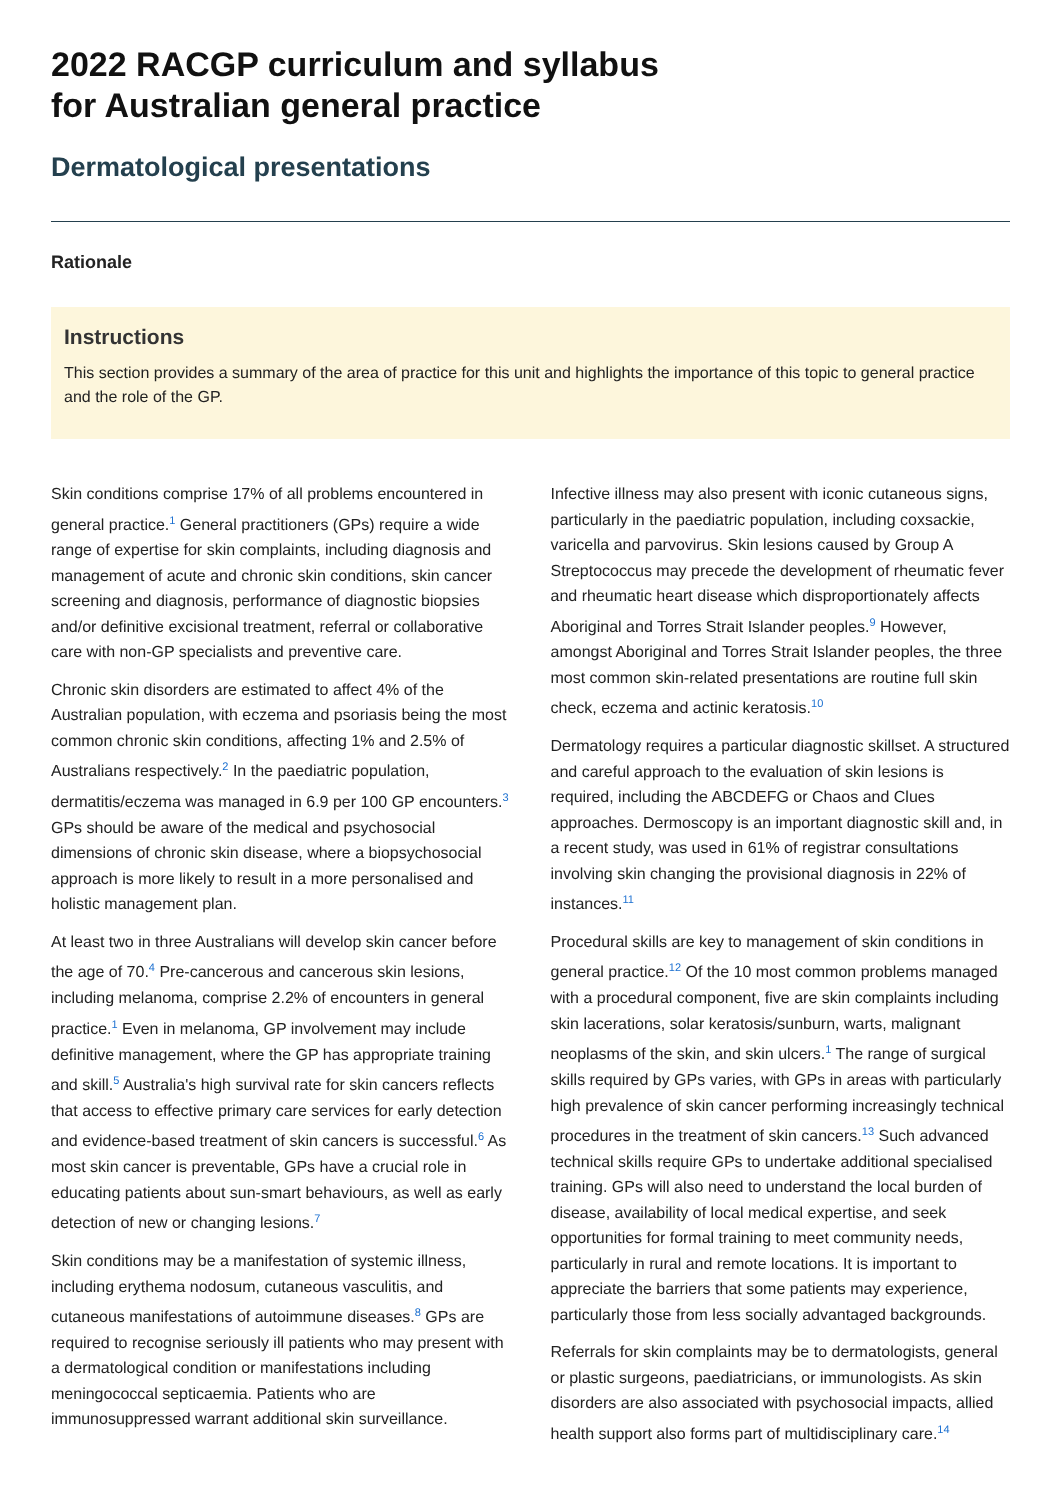2022 RACGP curriculum and syllabus
for Australian general practice
Dermatological presentations
Rationale
Instructions
This section provides a summary of the area of practice for this unit and highlights the importance of this topic to general practice and the role of the GP.
Skin conditions comprise 17% of all problems encountered in general practice.<sup>1</sup> General practitioners (GPs) require a wide range of expertise for skin complaints, including diagnosis and management of acute and chronic skin conditions, skin cancer screening and diagnosis, performance of diagnostic biopsies and/or definitive excisional treatment, referral or collaborative care with non-GP specialists and preventive care.
Chronic skin disorders are estimated to affect 4% of the Australian population, with eczema and psoriasis being the most common chronic skin conditions, affecting 1% and 2.5% of Australians respectively.<sup>2</sup> In the paediatric population, dermatitis/eczema was managed in 6.9 per 100 GP encounters.<sup>3</sup> GPs should be aware of the medical and psychosocial dimensions of chronic skin disease, where a biopsychosocial approach is more likely to result in a more personalised and holistic management plan.
At least two in three Australians will develop skin cancer before the age of 70.<sup>4</sup> Pre-cancerous and cancerous skin lesions, including melanoma, comprise 2.2% of encounters in general practice.<sup>1</sup> Even in melanoma, GP involvement may include definitive management, where the GP has appropriate training and skill.<sup>5</sup> Australia's high survival rate for skin cancers reflects that access to effective primary care services for early detection and evidence-based treatment of skin cancers is successful.<sup>6</sup> As most skin cancer is preventable, GPs have a crucial role in educating patients about sun-smart behaviours, as well as early detection of new or changing lesions.<sup>7</sup>
Skin conditions may be a manifestation of systemic illness, including erythema nodosum, cutaneous vasculitis, and cutaneous manifestations of autoimmune diseases.<sup>8</sup> GPs are required to recognise seriously ill patients who may present with a dermatological condition or manifestations including meningococcal septicaemia. Patients who are immunosuppressed warrant additional skin surveillance. Infective illness may also present with iconic cutaneous signs, particularly in the paediatric population, including coxsackie, varicella and parvovirus. Skin lesions caused by Group A Streptococcus may precede the development of rheumatic fever and rheumatic heart disease which disproportionately affects Aboriginal and Torres Strait Islander peoples.<sup>9</sup> However, amongst Aboriginal and Torres Strait Islander peoples, the three most common skin-related presentations are routine full skin check, eczema and actinic keratosis.<sup>10</sup>
Dermatology requires a particular diagnostic skillset. A structured and careful approach to the evaluation of skin lesions is required, including the ABCDEFG or Chaos and Clues approaches. Dermoscopy is an important diagnostic skill and, in a recent study, was used in 61% of registrar consultations involving skin changing the provisional diagnosis in 22% of instances.<sup>11</sup>
Procedural skills are key to management of skin conditions in general practice.<sup>12</sup> Of the 10 most common problems managed with a procedural component, five are skin complaints including skin lacerations, solar keratosis/sunburn, warts, malignant neoplasms of the skin, and skin ulcers.<sup>1</sup> The range of surgical skills required by GPs varies, with GPs in areas with particularly high prevalence of skin cancer performing increasingly technical procedures in the treatment of skin cancers.<sup>13</sup> Such advanced technical skills require GPs to undertake additional specialised training. GPs will also need to understand the local burden of disease, availability of local medical expertise, and seek opportunities for formal training to meet community needs, particularly in rural and remote locations. It is important to appreciate the barriers that some patients may experience, particularly those from less socially advantaged backgrounds.
Referrals for skin complaints may be to dermatologists, general or plastic surgeons, paediatricians, or immunologists. As skin disorders are also associated with psychosocial impacts, allied health support also forms part of multidisciplinary care.<sup>14</sup>